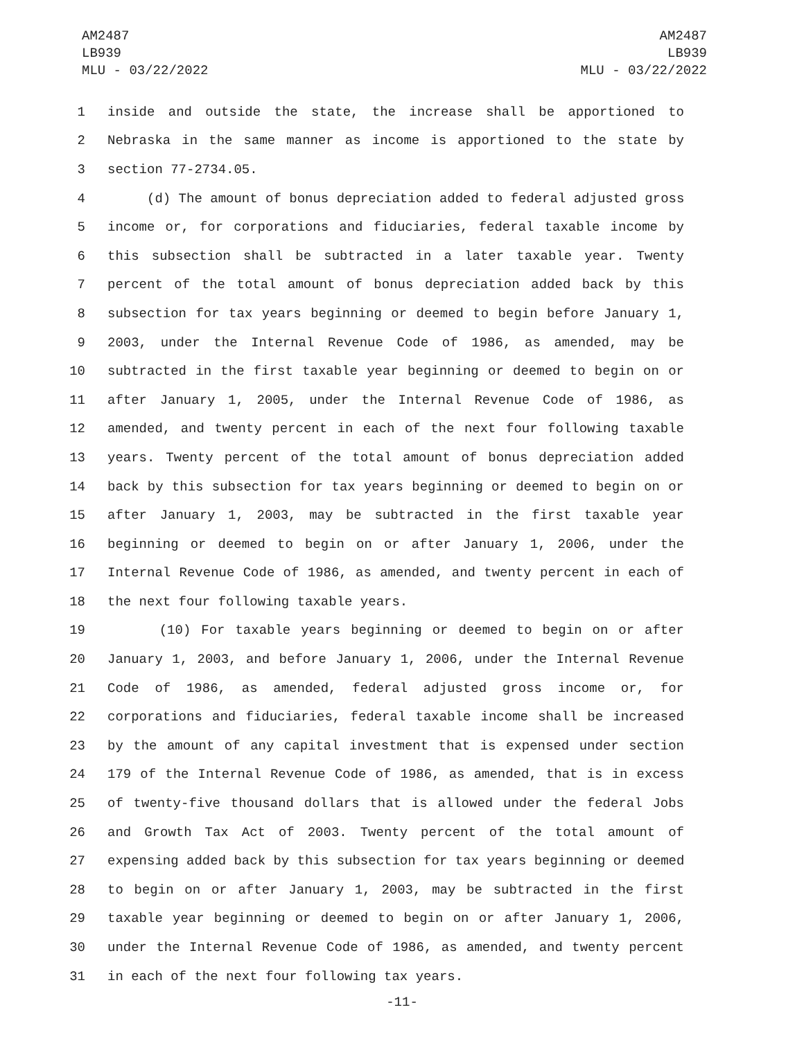AM2487
LB939
MLU - 03/22/2022
AM2487
LB939
MLU - 03/22/2022
1 inside and outside the state, the increase shall be apportioned to
2 Nebraska in the same manner as income is apportioned to the state by
3 section 77-2734.05.
4 (d) The amount of bonus depreciation added to federal adjusted gross
5 income or, for corporations and fiduciaries, federal taxable income by
6 this subsection shall be subtracted in a later taxable year. Twenty
7 percent of the total amount of bonus depreciation added back by this
8 subsection for tax years beginning or deemed to begin before January 1,
9 2003, under the Internal Revenue Code of 1986, as amended, may be
10 subtracted in the first taxable year beginning or deemed to begin on or
11 after January 1, 2005, under the Internal Revenue Code of 1986, as
12 amended, and twenty percent in each of the next four following taxable
13 years. Twenty percent of the total amount of bonus depreciation added
14 back by this subsection for tax years beginning or deemed to begin on or
15 after January 1, 2003, may be subtracted in the first taxable year
16 beginning or deemed to begin on or after January 1, 2006, under the
17 Internal Revenue Code of 1986, as amended, and twenty percent in each of
18 the next four following taxable years.
19 (10) For taxable years beginning or deemed to begin on or after
20 January 1, 2003, and before January 1, 2006, under the Internal Revenue
21 Code of 1986, as amended, federal adjusted gross income or, for
22 corporations and fiduciaries, federal taxable income shall be increased
23 by the amount of any capital investment that is expensed under section
24 179 of the Internal Revenue Code of 1986, as amended, that is in excess
25 of twenty-five thousand dollars that is allowed under the federal Jobs
26 and Growth Tax Act of 2003. Twenty percent of the total amount of
27 expensing added back by this subsection for tax years beginning or deemed
28 to begin on or after January 1, 2003, may be subtracted in the first
29 taxable year beginning or deemed to begin on or after January 1, 2006,
30 under the Internal Revenue Code of 1986, as amended, and twenty percent
31 in each of the next four following tax years.
-11-